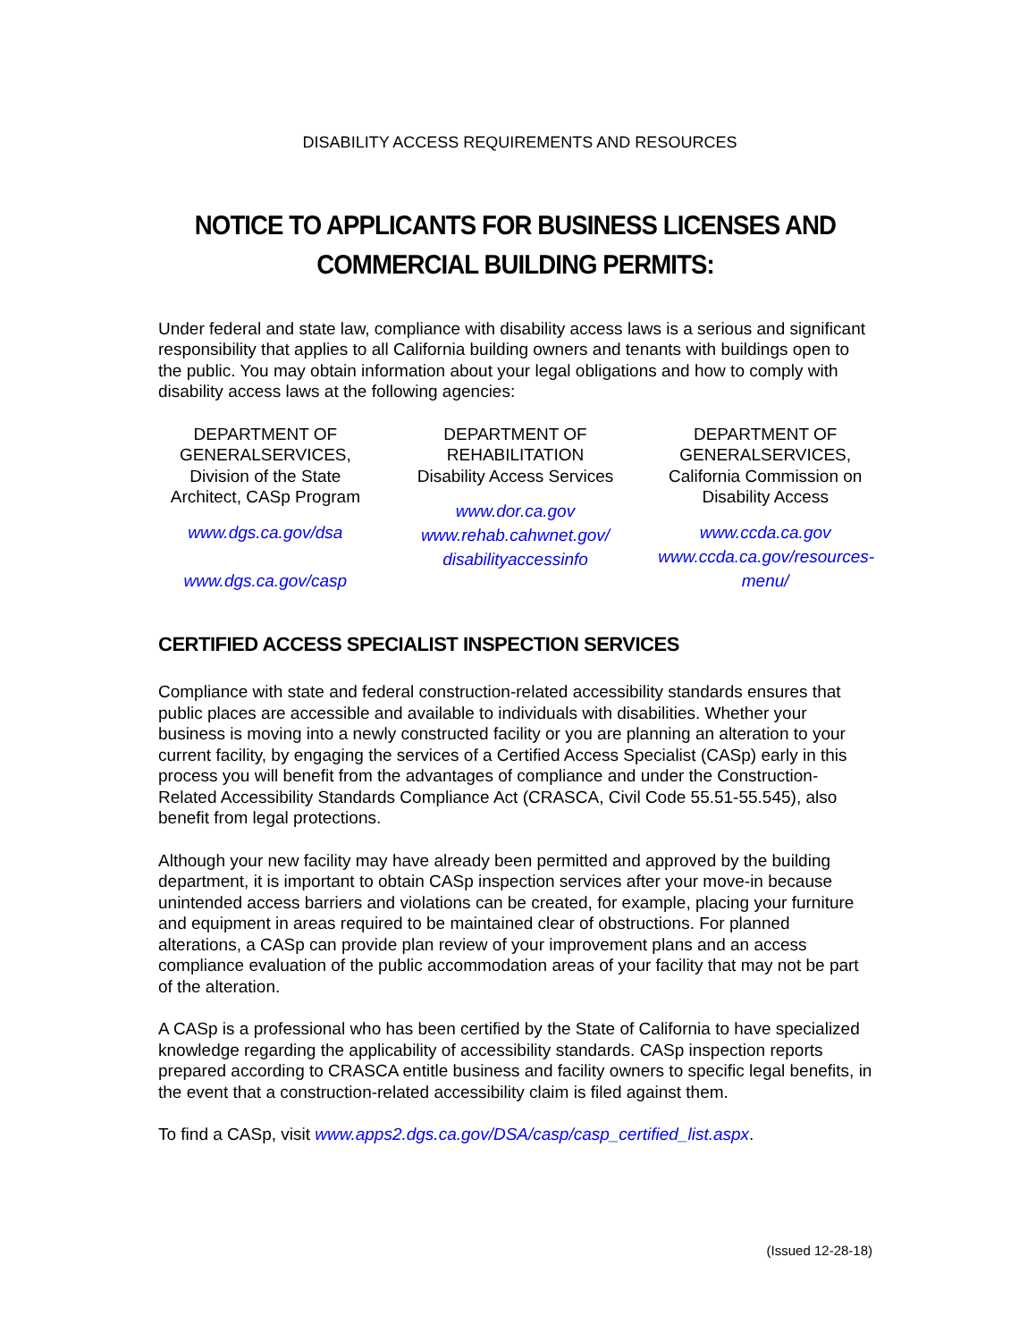DISABILITY ACCESS REQUIREMENTS AND RESOURCES
NOTICE TO APPLICANTS FOR BUSINESS LICENSES AND COMMERCIAL BUILDING PERMITS:
Under federal and state law, compliance with disability access laws is a serious and significant responsibility that applies to all California building owners and tenants with buildings open to the public. You may obtain information about your legal obligations and how to comply with disability access laws at the following agencies:
DEPARTMENT OF GENERALSERVICES, Division of the State Architect, CASp Program
www.dgs.ca.gov/dsa
www.dgs.ca.gov/casp
DEPARTMENT OF REHABILITATION
Disability Access Services
www.dor.ca.gov
www.rehab.cahwnet.gov/ disabilityaccessinfo
DEPARTMENT OF GENERALSERVICES, California Commission on Disability Access
www.ccda.ca.gov
www.ccda.ca.gov/resources-menu/
CERTIFIED ACCESS SPECIALIST INSPECTION SERVICES
Compliance with state and federal construction-related accessibility standards ensures that public places are accessible and available to individuals with disabilities. Whether your business is moving into a newly constructed facility or you are planning an alteration to your current facility, by engaging the services of a Certified Access Specialist (CASp) early in this process you will benefit from the advantages of compliance and under the Construction-Related Accessibility Standards Compliance Act (CRASCA, Civil Code 55.51-55.545), also benefit from legal protections.
Although your new facility may have already been permitted and approved by the building department, it is important to obtain CASp inspection services after your move-in because unintended access barriers and violations can be created, for example, placing your furniture and equipment in areas required to be maintained clear of obstructions. For planned alterations, a CASp can provide plan review of your improvement plans and an access compliance evaluation of the public accommodation areas of your facility that may not be part of the alteration.
A CASp is a professional who has been certified by the State of California to have specialized knowledge regarding the applicability of accessibility standards. CASp inspection reports prepared according to CRASCA entitle business and facility owners to specific legal benefits, in the event that a construction-related accessibility claim is filed against them.
To find a CASp, visit www.apps2.dgs.ca.gov/DSA/casp/casp_certified_list.aspx.
(Issued 12-28-18)